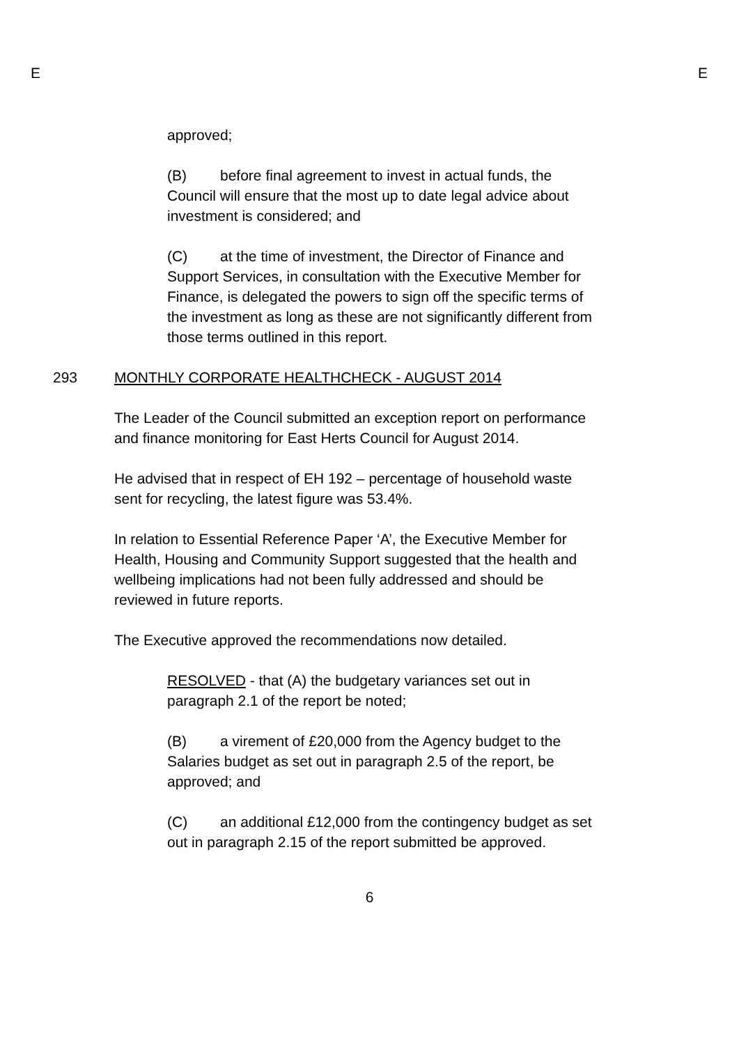E E
approved;
(B) before final agreement to invest in actual funds, the Council will ensure that the most up to date legal advice about investment is considered; and
(C) at the time of investment, the Director of Finance and Support Services, in consultation with the Executive Member for Finance, is delegated the powers to sign off the specific terms of the investment as long as these are not significantly different from those terms outlined in this report.
293 MONTHLY CORPORATE HEALTHCHECK - AUGUST 2014
The Leader of the Council submitted an exception report on performance and finance monitoring for East Herts Council for August 2014.
He advised that in respect of EH 192 – percentage of household waste sent for recycling, the latest figure was 53.4%.
In relation to Essential Reference Paper ‘A’, the Executive Member for Health, Housing and Community Support suggested that the health and wellbeing implications had not been fully addressed and should be reviewed in future reports.
The Executive approved the recommendations now detailed.
RESOLVED - that (A) the budgetary variances set out in paragraph 2.1 of the report be noted;
(B) a virement of £20,000 from the Agency budget to the Salaries budget as set out in paragraph 2.5 of the report, be approved; and
(C) an additional £12,000 from the contingency budget as set out in paragraph 2.15 of the report submitted be approved.
6